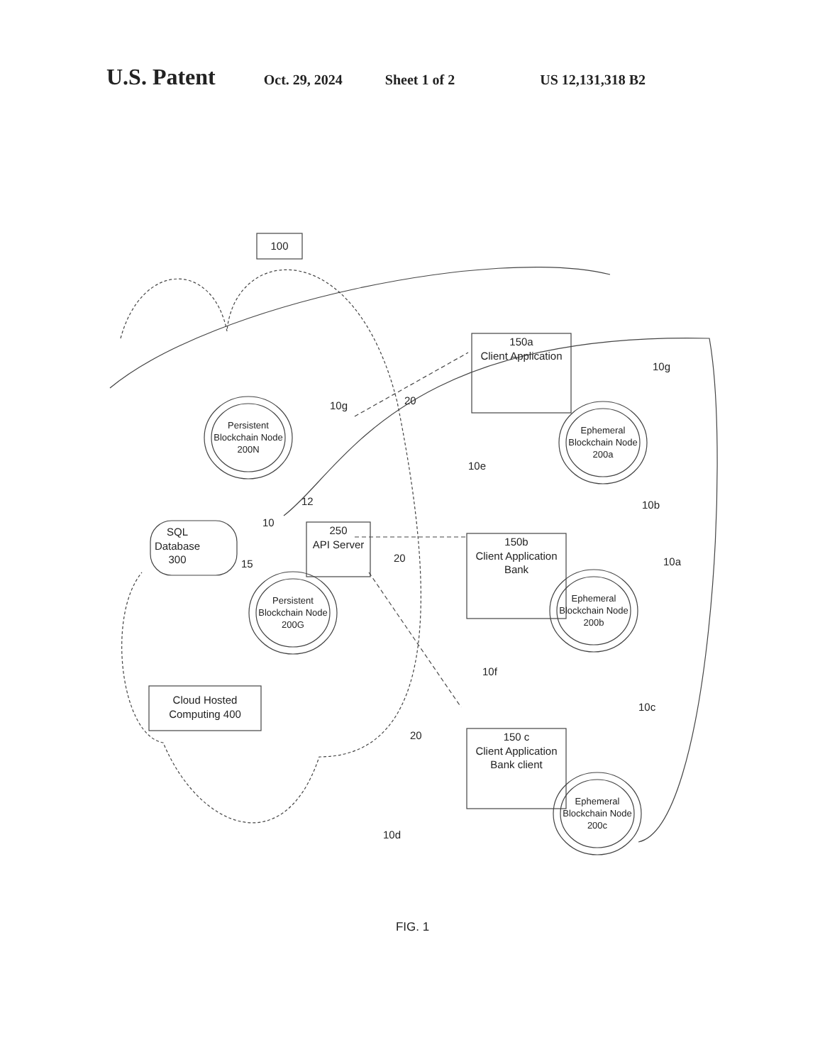U.S. Patent Oct. 29, 2024 Sheet 1 of 2 US 12,131,318 B2
100
Persistent Blockchain Node 200N
Persistent Blockchain Node 200G
Ephemeral Blockchain Node 200a
Ephemeral Blockchain Node 200b
Ephemeral Blockchain Node 200c
150a
Client Application
150b
Client Application Bank
150 c
Client Application Bank client
250
API Server
SQL Database 300
Cloud Hosted Computing 400
10g 20
10g
10e
12
10
15 20
10b
10a
10f
10c
20
10d
FIG. 1